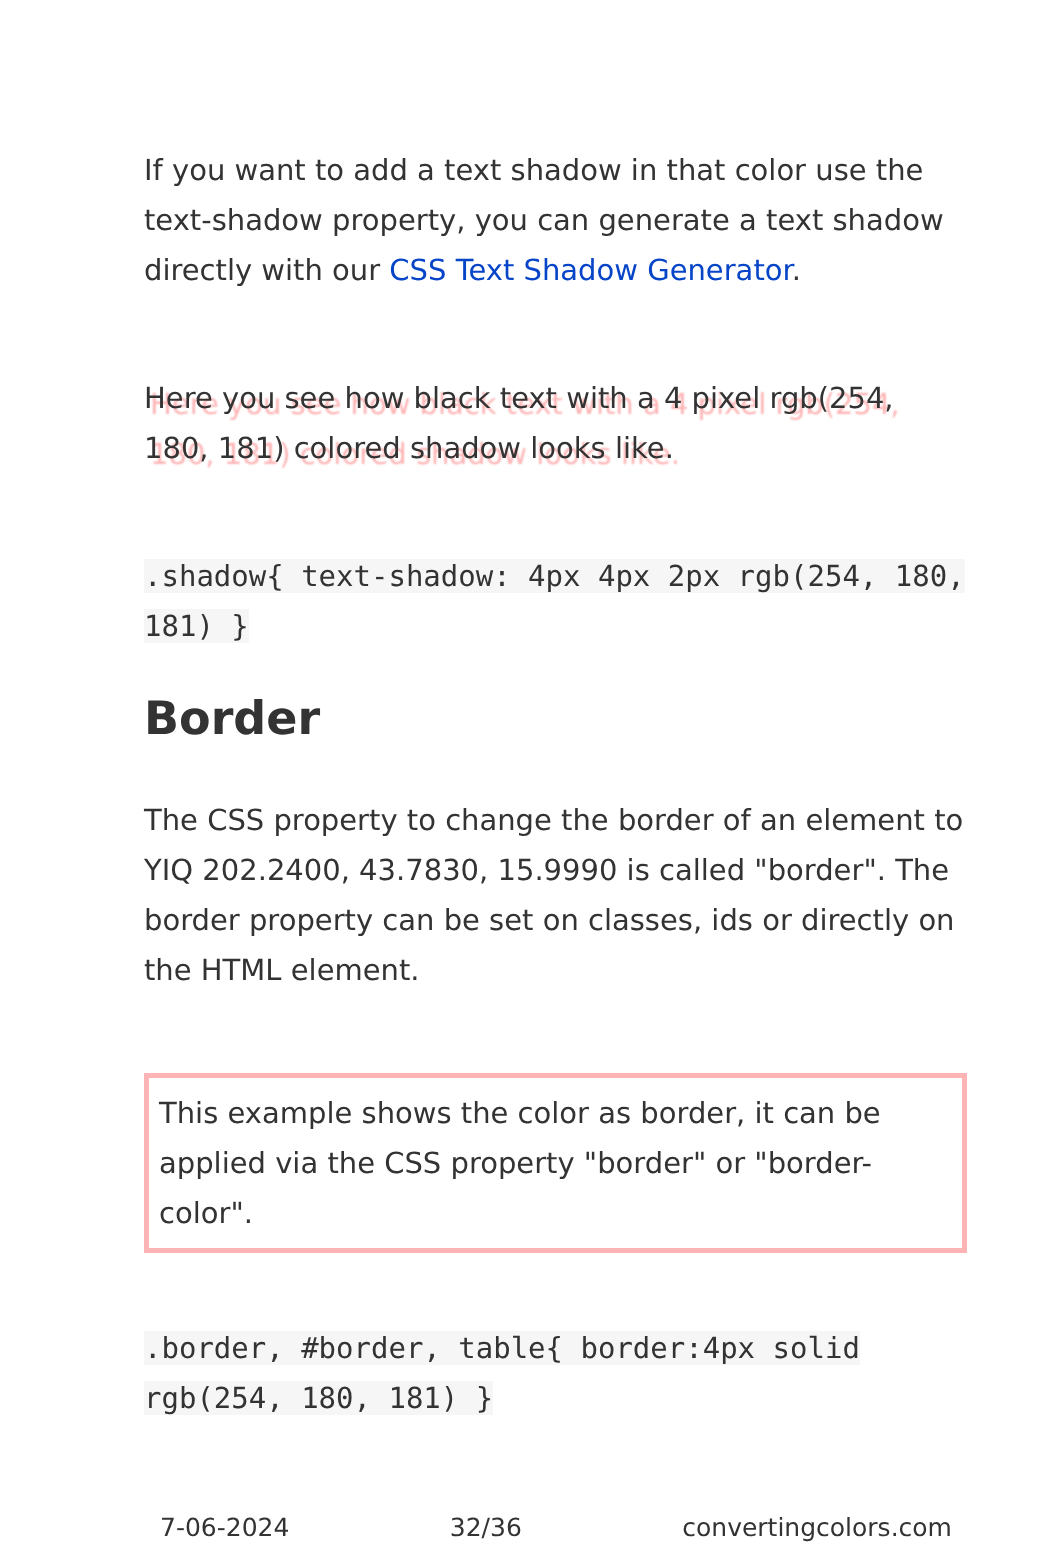If you want to add a text shadow in that color use the text-shadow property, you can generate a text shadow directly with our CSS Text Shadow Generator.
Here you see how black text with a 4 pixel rgb(254, 180, 181) colored shadow looks like.
.shadow{ text-shadow: 4px 4px 2px rgb(254, 180, 181) }
Border
The CSS property to change the border of an element to YIQ 202.2400, 43.7830, 15.9990 is called "border". The border property can be set on classes, ids or directly on the HTML element.
This example shows the color as border, it can be applied via the CSS property "border" or "border-color".
.border, #border, table{ border:4px solid rgb(254, 180, 181) }
7-06-2024 32/36 convertingcolors.com